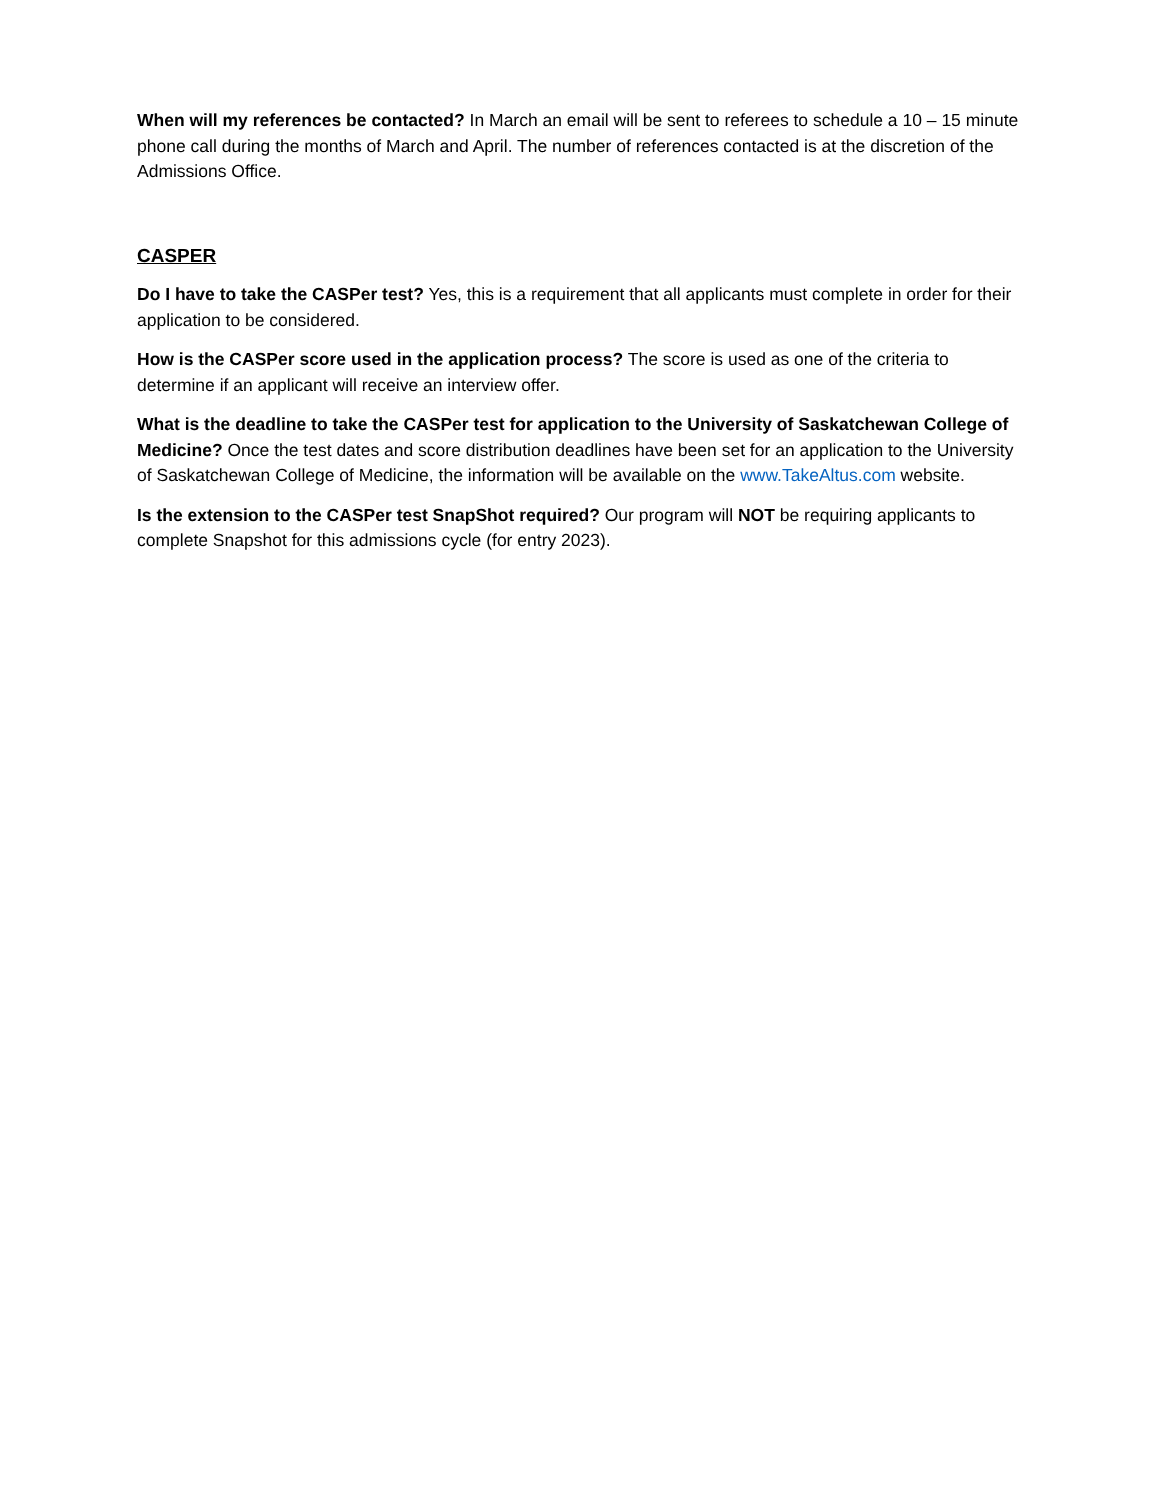When will my references be contacted? In March an email will be sent to referees to schedule a 10 – 15 minute phone call during the months of March and April. The number of references contacted is at the discretion of the Admissions Office.
CASPER
Do I have to take the CASPer test? Yes, this is a requirement that all applicants must complete in order for their application to be considered.
How is the CASPer score used in the application process? The score is used as one of the criteria to determine if an applicant will receive an interview offer.
What is the deadline to take the CASPer test for application to the University of Saskatchewan College of Medicine? Once the test dates and score distribution deadlines have been set for an application to the University of Saskatchewan College of Medicine, the information will be available on the www.TakeAltus.com website.
Is the extension to the CASPer test SnapShot required? Our program will NOT be requiring applicants to complete Snapshot for this admissions cycle (for entry 2023).